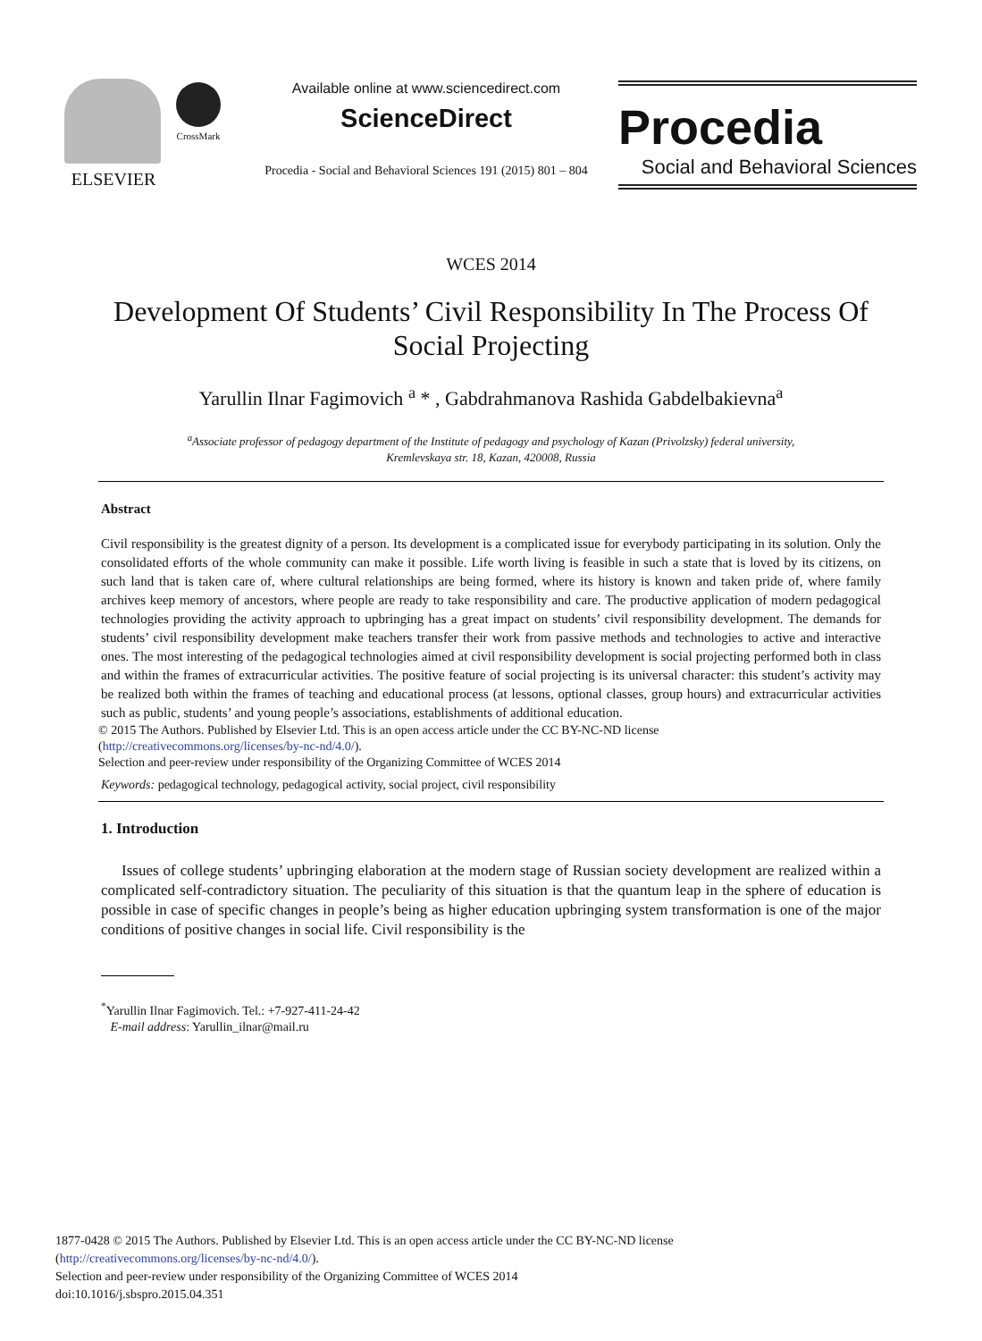ELSEVIER
CrossMark
Available online at www.sciencedirect.com
ScienceDirect
Procedia - Social and Behavioral Sciences 191 (2015) 801 – 804
Procedia
Social and Behavioral Sciences
WCES 2014
Development Of Students’ Civil Responsibility In The Process Of Social Projecting
Yarullin Ilnar Fagimovich <sup>a</sup> * , Gabdrahmanova Rashida Gabdelbakievna<sup>a</sup>
<sup>a</sup> Associate professor of pedagogy department of the Institute of pedagogy and psychology of Kazan (Privolzsky) federal university,
Kremlevskaya str. 18, Kazan, 420008, Russia
Abstract
Civil responsibility is the greatest dignity of a person. Its development is a complicated issue for everybody participating in its solution. Only the consolidated efforts of the whole community can make it possible. Life worth living is feasible in such a state that is loved by its citizens, on such land that is taken care of, where cultural relationships are being formed, where its history is known and taken pride of, where family archives keep memory of ancestors, where people are ready to take responsibility and care. The productive application of modern pedagogical technologies providing the activity approach to upbringing has a great impact on students’ civil responsibility development. The demands for students’ civil responsibility development make teachers transfer their work from passive methods and technologies to active and interactive ones. The most interesting of the pedagogical technologies aimed at civil responsibility development is social projecting performed both in class and within the frames of extracurricular activities. The positive feature of social projecting is its universal character: this student’s activity may be realized both within the frames of teaching and educational process (at lessons, optional classes, group hours) and extracurricular activities such as public, students’ and young people’s associations, establishments of additional education.
© 2015 The Authors. Published by Elsevier Ltd. This is an open access article under the CC BY-NC-ND license
(http://creativecommons.org/licenses/by-nc-nd/4.0/).
Selection and peer-review under responsibility of the Organizing Committee of WCES 2014
Keywords: pedagogical technology, pedagogical activity, social project, civil responsibility
1. Introduction
Issues of college students’ upbringing elaboration at the modern stage of Russian society development are realized within a complicated self-contradictory situation. The peculiarity of this situation is that the quantum leap in the sphere of education is possible in case of specific changes in people’s being as higher education upbringing system transformation is one of the major conditions of positive changes in social life. Civil responsibility is the
<sup>*</sup> Yarullin Ilnar Fagimovich. Tel.: +7-927-411-24-42
E-mail address: Yarullin_ilnar@mail.ru
1877-0428 © 2015 The Authors. Published by Elsevier Ltd. This is an open access article under the CC BY-NC-ND license
(http://creativecommons.org/licenses/by-nc-nd/4.0/).
Selection and peer-review under responsibility of the Organizing Committee of WCES 2014
doi:10.1016/j.sbspro.2015.04.351